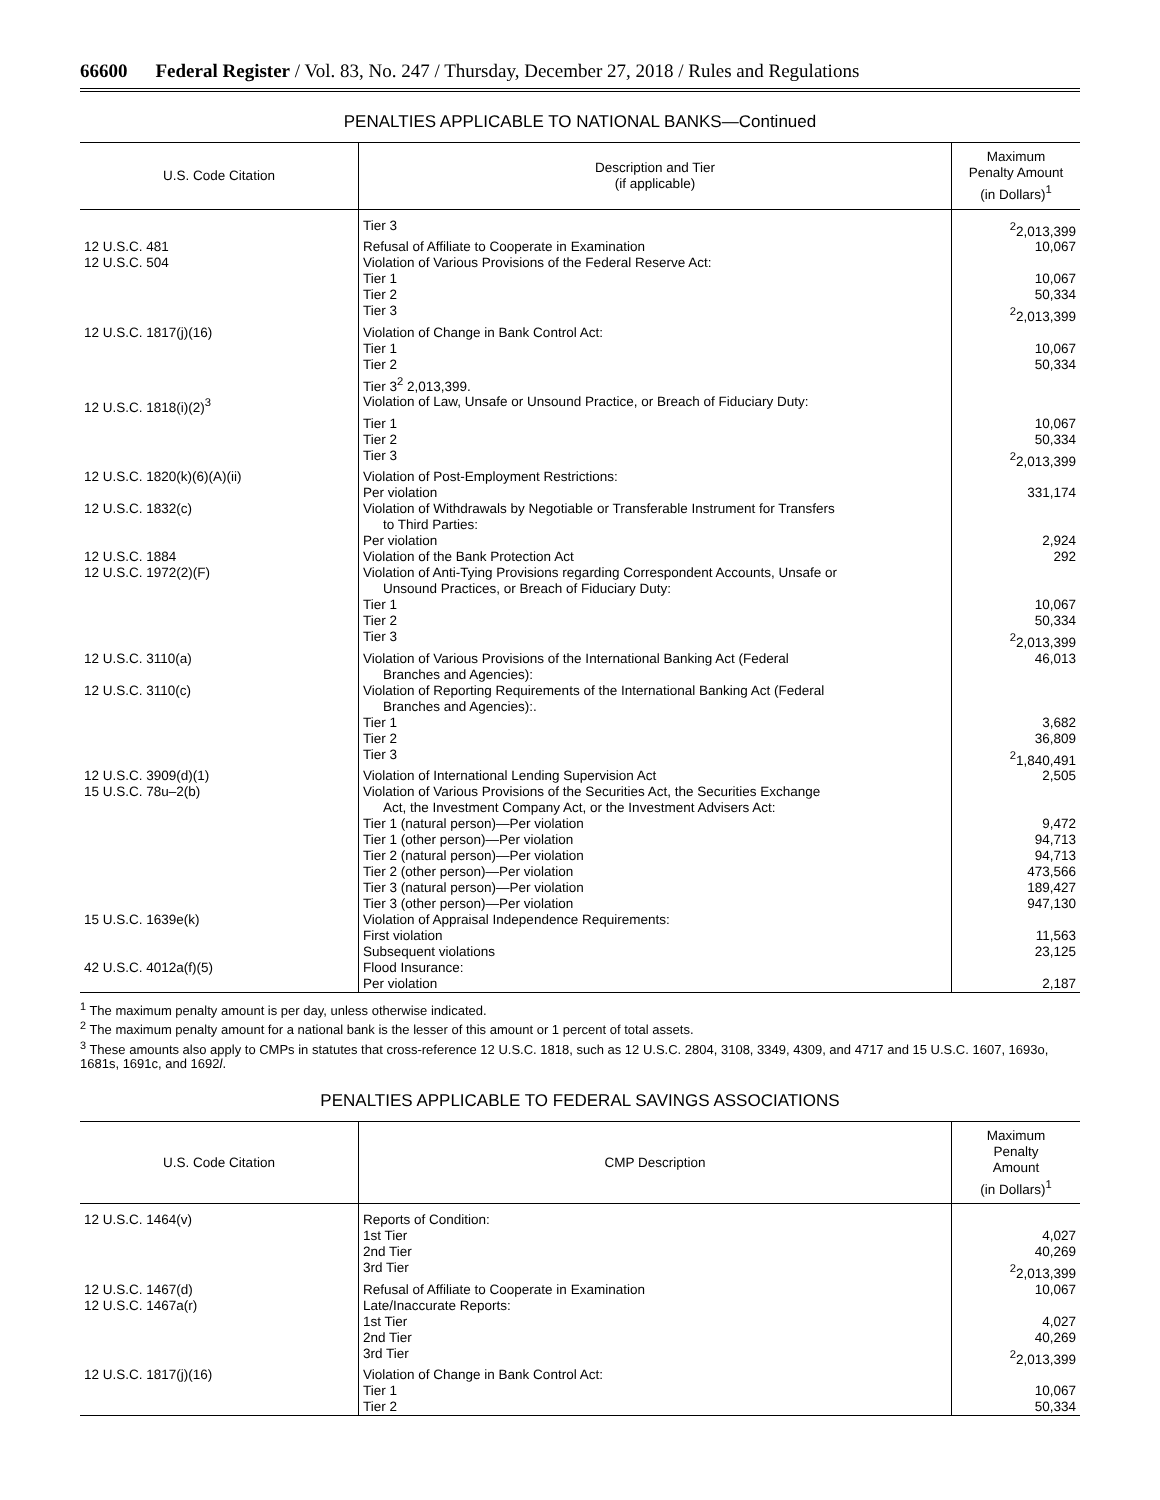66600 Federal Register / Vol. 83, No. 247 / Thursday, December 27, 2018 / Rules and Regulations
PENALTIES APPLICABLE TO NATIONAL BANKS—Continued
| U.S. Code Citation | Description and Tier (if applicable) | Maximum Penalty Amount (in Dollars)<sup>1</sup> |
| --- | --- | --- |
| | Tier 3 | <sup>2</sup> 2,013,399 |
| 12 U.S.C. 481 | Refusal of Affiliate to Cooperate in Examination | 10,067 |
| 12 U.S.C. 504 | Violation of Various Provisions of the Federal Reserve Act: | |
| | Tier 1 | 10,067 |
| | Tier 2 | 50,334 |
| | Tier 3 | <sup>2</sup> 2,013,399 |
| 12 U.S.C. 1817(j)(16) | Violation of Change in Bank Control Act: | |
| | Tier 1 | 10,067 |
| | Tier 2 | 50,334 |
| | Tier 3<sup>2</sup> 2,013,399. | |
| 12 U.S.C. 1818(i)(2)<sup>3</sup> | Violation of Law, Unsafe or Unsound Practice, or Breach of Fiduciary Duty: | |
| | Tier 1 | 10,067 |
| | Tier 2 | 50,334 |
| | Tier 3 | <sup>2</sup> 2,013,399 |
| 12 U.S.C. 1820(k)(6)(A)(ii) | Violation of Post-Employment Restrictions: Per violation | 331,174 |
| 12 U.S.C. 1832(c) | Violation of Withdrawals by Negotiable or Transferable Instrument for Transfers to Third Parties: Per violation | 2,924 |
| 12 U.S.C. 1884 | Violation of the Bank Protection Act | 292 |
| 12 U.S.C. 1972(2)(F) | Violation of Anti-Tying Provisions regarding Correspondent Accounts, Unsafe or Unsound Practices, or Breach of Fiduciary Duty: | |
| | Tier 1 | 10,067 |
| | Tier 2 | 50,334 |
| | Tier 3 | <sup>2</sup> 2,013,399 |
| 12 U.S.C. 3110(a) | Violation of Various Provisions of the International Banking Act (Federal Branches and Agencies): | 46,013 |
| 12 U.S.C. 3110(c) | Violation of Reporting Requirements of the International Banking Act (Federal Branches and Agencies):. | |
| | Tier 1 | 3,682 |
| | Tier 2 | 36,809 |
| | Tier 3 | <sup>2</sup> 1,840,491 |
| 12 U.S.C. 3909(d)(1) | Violation of International Lending Supervision Act | 2,505 |
| 15 U.S.C. 78u–2(b) | Violation of Various Provisions of the Securities Act, the Securities Exchange Act, the Investment Company Act, or the Investment Advisers Act: | |
| | Tier 1 (natural person)—Per violation | 9,472 |
| | Tier 1 (other person)—Per violation | 94,713 |
| | Tier 2 (natural person)—Per violation | 94,713 |
| | Tier 2 (other person)—Per violation | 473,566 |
| | Tier 3 (natural person)—Per violation | 189,427 |
| | Tier 3 (other person)—Per violation | 947,130 |
| 15 U.S.C. 1639e(k) | Violation of Appraisal Independence Requirements: | |
| | First violation | 11,563 |
| | Subsequent violations | 23,125 |
| 42 U.S.C. 4012a(f)(5) | Flood Insurance: | |
| | Per violation | 2,187 |
<sup>1</sup> The maximum penalty amount is per day, unless otherwise indicated.
<sup>2</sup> The maximum penalty amount for a national bank is the lesser of this amount or 1 percent of total assets.
<sup>3</sup> These amounts also apply to CMPs in statutes that cross-reference 12 U.S.C. 1818, such as 12 U.S.C. 2804, 3108, 3349, 4309, and 4717 and 15 U.S.C. 1607, 1693o, 1681s, 1691c, and 1692l.
PENALTIES APPLICABLE TO FEDERAL SAVINGS ASSOCIATIONS
| U.S. Code Citation | CMP Description | Maximum Penalty Amount (in Dollars)<sup>1</sup> |
| --- | --- | --- |
| 12 U.S.C. 1464(v) | Reports of Condition: | |
| | 1st Tier | 4,027 |
| | 2nd Tier | 40,269 |
| | 3rd Tier | <sup>2</sup> 2,013,399 |
| 12 U.S.C. 1467(d) | Refusal of Affiliate to Cooperate in Examination | 10,067 |
| 12 U.S.C. 1467a(r) | Late/Inaccurate Reports: | |
| | 1st Tier | 4,027 |
| | 2nd Tier | 40,269 |
| | 3rd Tier | <sup>2</sup> 2,013,399 |
| 12 U.S.C. 1817(j)(16) | Violation of Change in Bank Control Act: | |
| | Tier 1 | 10,067 |
| | Tier 2 | 50,334 |